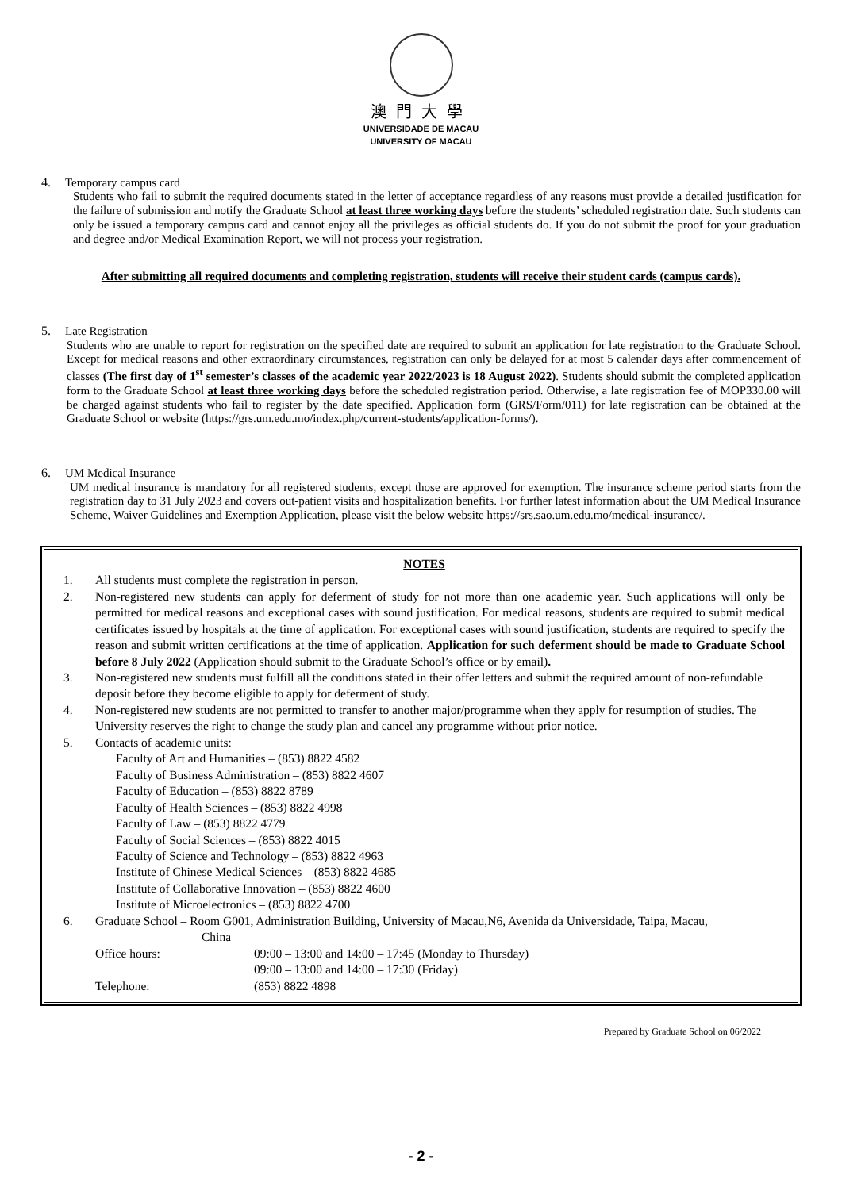澳門大學
UNIVERSIDADE DE MACAU
UNIVERSITY OF MACAU
4. Temporary campus card
Students who fail to submit the required documents stated in the letter of acceptance regardless of any reasons must provide a detailed justification for the failure of submission and notify the Graduate School at least three working days before the students’ scheduled registration date. Such students can only be issued a temporary campus card and cannot enjoy all the privileges as official students do. If you do not submit the proof for your graduation and degree and/or Medical Examination Report, we will not process your registration.
After submitting all required documents and completing registration, students will receive their student cards (campus cards).
5. Late Registration
Students who are unable to report for registration on the specified date are required to submit an application for late registration to the Graduate School. Except for medical reasons and other extraordinary circumstances, registration can only be delayed for at most 5 calendar days after commencement of classes (The first day of 1<sup>st</sup> semester’s classes of the academic year 2022/2023 is 18 August 2022). Students should submit the completed application form to the Graduate School at least three working days before the scheduled registration period. Otherwise, a late registration fee of MOP330.00 will be charged against students who fail to register by the date specified. Application form (GRS/Form/011) for late registration can be obtained at the Graduate School or website (https://grs.um.edu.mo/index.php/current-students/application-forms/).
6. UM Medical Insurance
UM medical insurance is mandatory for all registered students, except those are approved for exemption. The insurance scheme period starts from the registration day to 31 July 2023 and covers out-patient visits and hospitalization benefits. For further latest information about the UM Medical Insurance Scheme, Waiver Guidelines and Exemption Application, please visit the below website https://srs.sao.um.edu.mo/medical-insurance/.
NOTES
1. All students must complete the registration in person.
2. Non-registered new students can apply for deferment of study for not more than one academic year. Such applications will only be permitted for medical reasons and exceptional cases with sound justification. For medical reasons, students are required to submit medical certificates issued by hospitals at the time of application. For exceptional cases with sound justification, students are required to specify the reason and submit written certifications at the time of application. Application for such deferment should be made to Graduate School before 8 July 2022 (Application should submit to the Graduate School’s office or by email).
3. Non-registered new students must fulfill all the conditions stated in their offer letters and submit the required amount of non-refundable deposit before they become eligible to apply for deferment of study.
4. Non-registered new students are not permitted to transfer to another major/programme when they apply for resumption of studies. The University reserves the right to change the study plan and cancel any programme without prior notice.
5. Contacts of academic units:
Faculty of Art and Humanities – (853) 8822 4582
Faculty of Business Administration – (853) 8822 4607
Faculty of Education – (853) 8822 8789
Faculty of Health Sciences – (853) 8822 4998
Faculty of Law – (853) 8822 4779
Faculty of Social Sciences – (853) 8822 4015
Faculty of Science and Technology – (853) 8822 4963
Institute of Chinese Medical Sciences – (853) 8822 4685
Institute of Collaborative Innovation – (853) 8822 4600
Institute of Microelectronics – (853) 8822 4700
6. Graduate School – Room G001, Administration Building, University of Macau,N6, Avenida da Universidade, Taipa, Macau,
China
Office hours: 09:00 – 13:00 and 14:00 – 17:45 (Monday to Thursday)
09:00 – 13:00 and 14:00 – 17:30 (Friday)
Telephone: (853) 8822 4898
Prepared by Graduate School on 06/2022
- 2 -